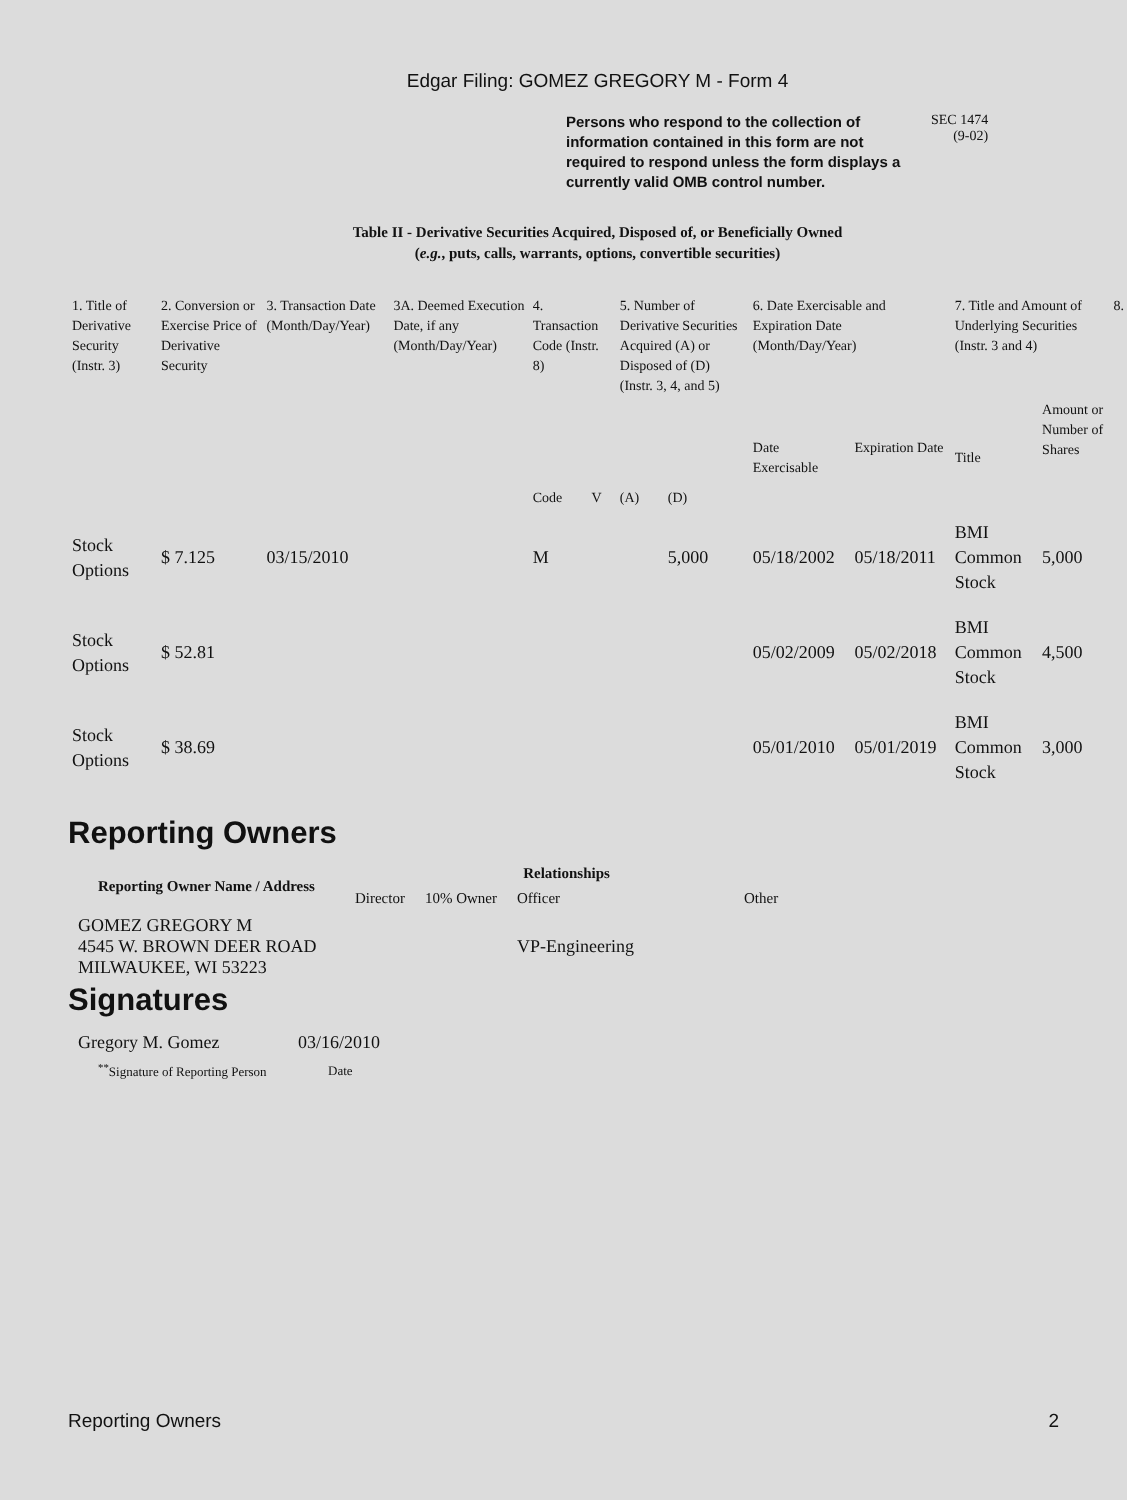Edgar Filing: GOMEZ GREGORY M - Form 4
Persons who respond to the collection of information contained in this form are not required to respond unless the form displays a currently valid OMB control number.
SEC 1474
(9-02)
Table II - Derivative Securities Acquired, Disposed of, or Beneficially Owned
(e.g., puts, calls, warrants, options, convertible securities)
| 1. Title of Derivative Security (Instr. 3) | 2. Conversion or Exercise Price of Derivative Security | 3. Transaction Date (Month/Day/Year) | 3A. Deemed Execution Date, if any (Month/Day/Year) | 4. Transaction Code (Instr. 8) | | 5. Number of Derivative Securities Acquired (A) or Disposed of (D) (Instr. 3, 4, and 5) | | 6. Date Exercisable and Expiration Date (Month/Day/Year) | | 7. Title and Amount of Underlying Securities (Instr. 3 and 4) | | 8. |
| --- | --- | --- | --- | --- | --- | --- | --- | --- | --- | --- | --- | --- |
| | | | | Code | V | (A) | (D) | Date Exercisable | Expiration Date | Title | Amount or Number of Shares | |
| Stock Options | $ 7.125 | 03/15/2010 | | M | | | 5,000 | 05/18/2002 | 05/18/2011 | BMI Common Stock | 5,000 | |
| Stock Options | $ 52.81 | | | | | | | 05/02/2009 | 05/02/2018 | BMI Common Stock | 4,500 | |
| Stock Options | $ 38.69 | | | | | | | 05/01/2010 | 05/01/2019 | BMI Common Stock | 3,000 | |
Reporting Owners
| Reporting Owner Name / Address | Relationships | | | |
| --- | --- | --- | --- | --- |
| | Director | 10% Owner | Officer | Other |
| GOMEZ GREGORY M 4545 W. BROWN DEER ROAD MILWAUKEE, WI 53223 | | | VP-Engineering | |
Signatures
| Gregory M. Gomez | 03/16/2010 |
| <sup>**</sup> Signature of Reporting Person | Date |
Reporting Owners 2